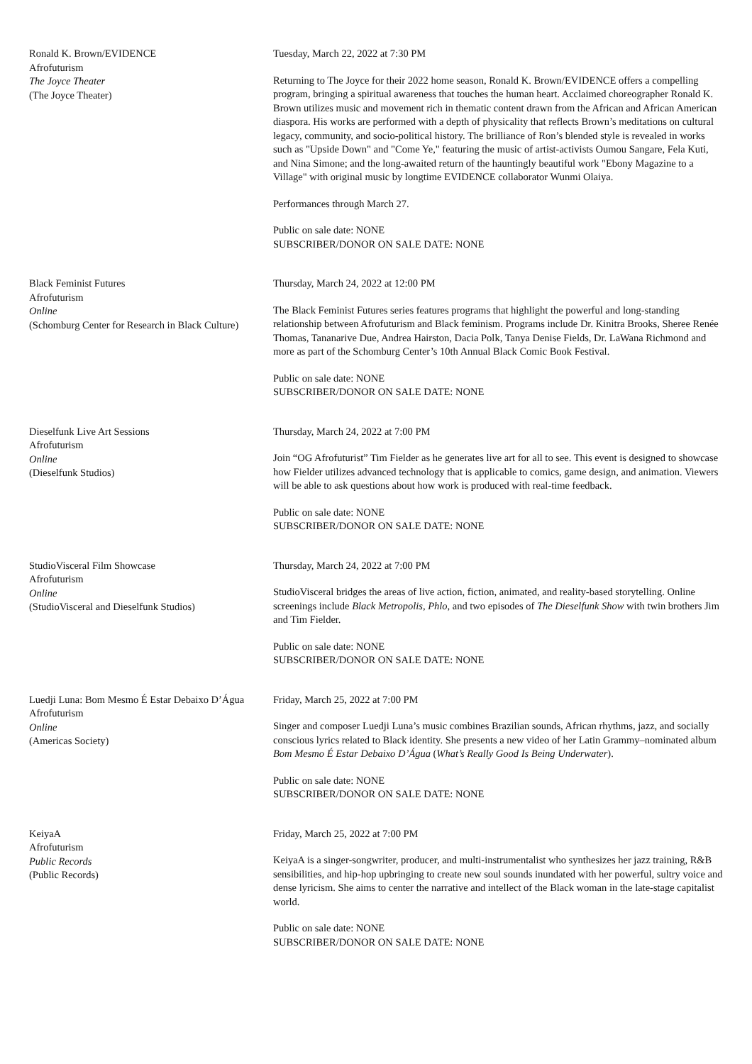Ronald K. Brown/EVIDENCE
Afrofuturism
The Joyce Theater
(The Joyce Theater)
Tuesday, March 22, 2022 at 7:30 PM
Returning to The Joyce for their 2022 home season, Ronald K. Brown/EVIDENCE offers a compelling program, bringing a spiritual awareness that touches the human heart. Acclaimed choreographer Ronald K. Brown utilizes music and movement rich in thematic content drawn from the African and African American diaspora. His works are performed with a depth of physicality that reflects Brown’s meditations on cultural legacy, community, and socio-political history. The brilliance of Ron’s blended style is revealed in works such as "Upside Down" and "Come Ye," featuring the music of artist-activists Oumou Sangare, Fela Kuti, and Nina Simone; and the long-awaited return of the hauntingly beautiful work "Ebony Magazine to a Village" with original music by longtime EVIDENCE collaborator Wunmi Olaiya.
Performances through March 27.
Public on sale date: NONE
SUBSCRIBER/DONOR ON SALE DATE: NONE
Black Feminist Futures
Afrofuturism
Online
(Schomburg Center for Research in Black Culture)
Thursday, March 24, 2022 at 12:00 PM
The Black Feminist Futures series features programs that highlight the powerful and long-standing relationship between Afrofuturism and Black feminism. Programs include Dr. Kinitra Brooks, Sheree Renée Thomas, Tananarive Due, Andrea Hairston, Dacia Polk, Tanya Denise Fields, Dr. LaWana Richmond and more as part of the Schomburg Center’s 10th Annual Black Comic Book Festival.
Public on sale date: NONE
SUBSCRIBER/DONOR ON SALE DATE: NONE
Dieselfunk Live Art Sessions
Afrofuturism
Online
(Dieselfunk Studios)
Thursday, March 24, 2022 at 7:00 PM
Join “OG Afrofuturist” Tim Fielder as he generates live art for all to see. This event is designed to showcase how Fielder utilizes advanced technology that is applicable to comics, game design, and animation. Viewers will be able to ask questions about how work is produced with real-time feedback.
Public on sale date: NONE
SUBSCRIBER/DONOR ON SALE DATE: NONE
StudioVisceral Film Showcase
Afrofuturism
Online
(StudioVisceral and Dieselfunk Studios)
Thursday, March 24, 2022 at 7:00 PM
StudioVisceral bridges the areas of live action, fiction, animated, and reality-based storytelling. Online screenings include Black Metropolis, Phlo, and two episodes of The Dieselfunk Show with twin brothers Jim and Tim Fielder.
Public on sale date: NONE
SUBSCRIBER/DONOR ON SALE DATE: NONE
Luedji Luna: Bom Mesmo É Estar Debaixo D’Água
Afrofuturism
Online
(Americas Society)
Friday, March 25, 2022 at 7:00 PM
Singer and composer Luedji Luna’s music combines Brazilian sounds, African rhythms, jazz, and socially conscious lyrics related to Black identity. She presents a new video of her Latin Grammy–nominated album Bom Mesmo É Estar Debaixo D’Água (What’s Really Good Is Being Underwater).
Public on sale date: NONE
SUBSCRIBER/DONOR ON SALE DATE: NONE
KeiyaA
Afrofuturism
Public Records
(Public Records)
Friday, March 25, 2022 at 7:00 PM
KeiyaA is a singer-songwriter, producer, and multi-instrumentalist who synthesizes her jazz training, R&B sensibilities, and hip-hop upbringing to create new soul sounds inundated with her powerful, sultry voice and dense lyricism. She aims to center the narrative and intellect of the Black woman in the late-stage capitalist world.
Public on sale date: NONE
SUBSCRIBER/DONOR ON SALE DATE: NONE